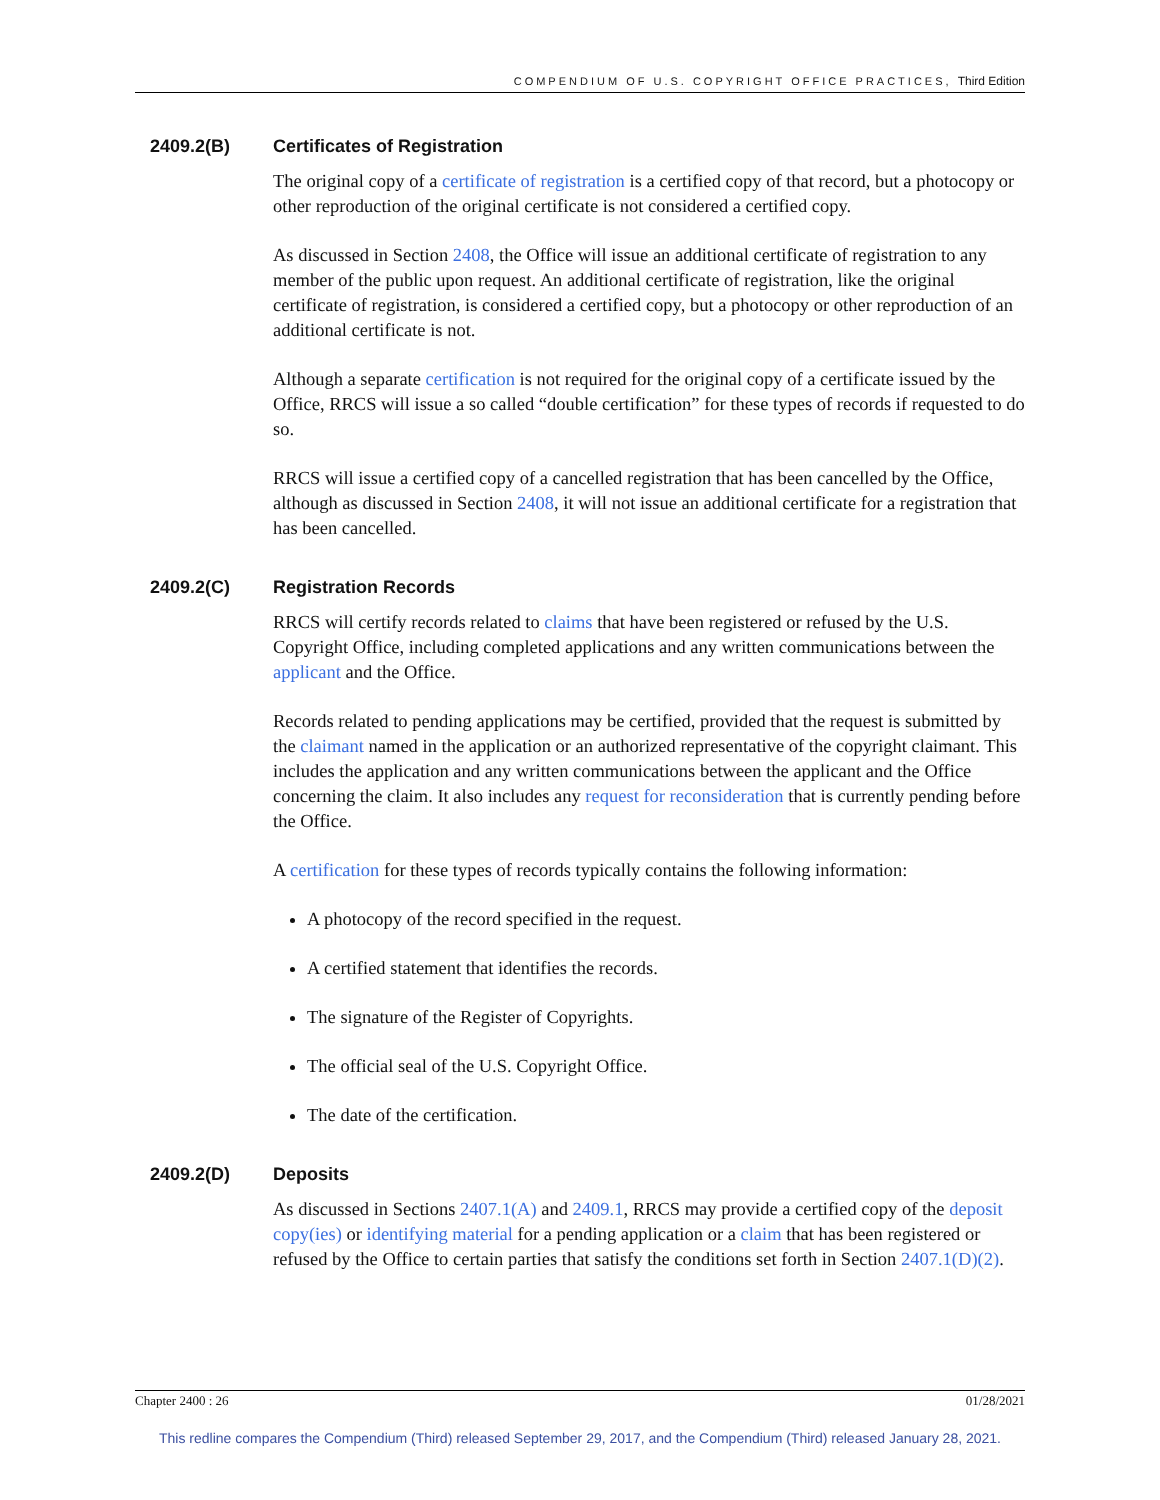COMPENDIUM OF U.S. COPYRIGHT OFFICE PRACTICES, Third Edition
2409.2(B) Certificates of Registration
The original copy of a certificate of registration is a certified copy of that record, but a photocopy or other reproduction of the original certificate is not considered a certified copy.
As discussed in Section 2408, the Office will issue an additional certificate of registration to any member of the public upon request. An additional certificate of registration, like the original certificate of registration, is considered a certified copy, but a photocopy or other reproduction of an additional certificate is not.
Although a separate certification is not required for the original copy of a certificate issued by the Office, RRCS will issue a so called “double certification” for these types of records if requested to do so.
RRCS will issue a certified copy of a cancelled registration that has been cancelled by the Office, although as discussed in Section 2408, it will not issue an additional certificate for a registration that has been cancelled.
2409.2(C) Registration Records
RRCS will certify records related to claims that have been registered or refused by the U.S. Copyright Office, including completed applications and any written communications between the applicant and the Office.
Records related to pending applications may be certified, provided that the request is submitted by the claimant named in the application or an authorized representative of the copyright claimant. This includes the application and any written communications between the applicant and the Office concerning the claim. It also includes any request for reconsideration that is currently pending before the Office.
A certification for these types of records typically contains the following information:
A photocopy of the record specified in the request.
A certified statement that identifies the records.
The signature of the Register of Copyrights.
The official seal of the U.S. Copyright Office.
The date of the certification.
2409.2(D) Deposits
As discussed in Sections 2407.1(A) and 2409.1, RRCS may provide a certified copy of the deposit copy(ies) or identifying material for a pending application or a claim that has been registered or refused by the Office to certain parties that satisfy the conditions set forth in Section 2407.1(D)(2).
Chapter 2400 : 26 01/28/2021
This redline compares the Compendium (Third) released September 29, 2017, and the Compendium (Third) released January 28, 2021.